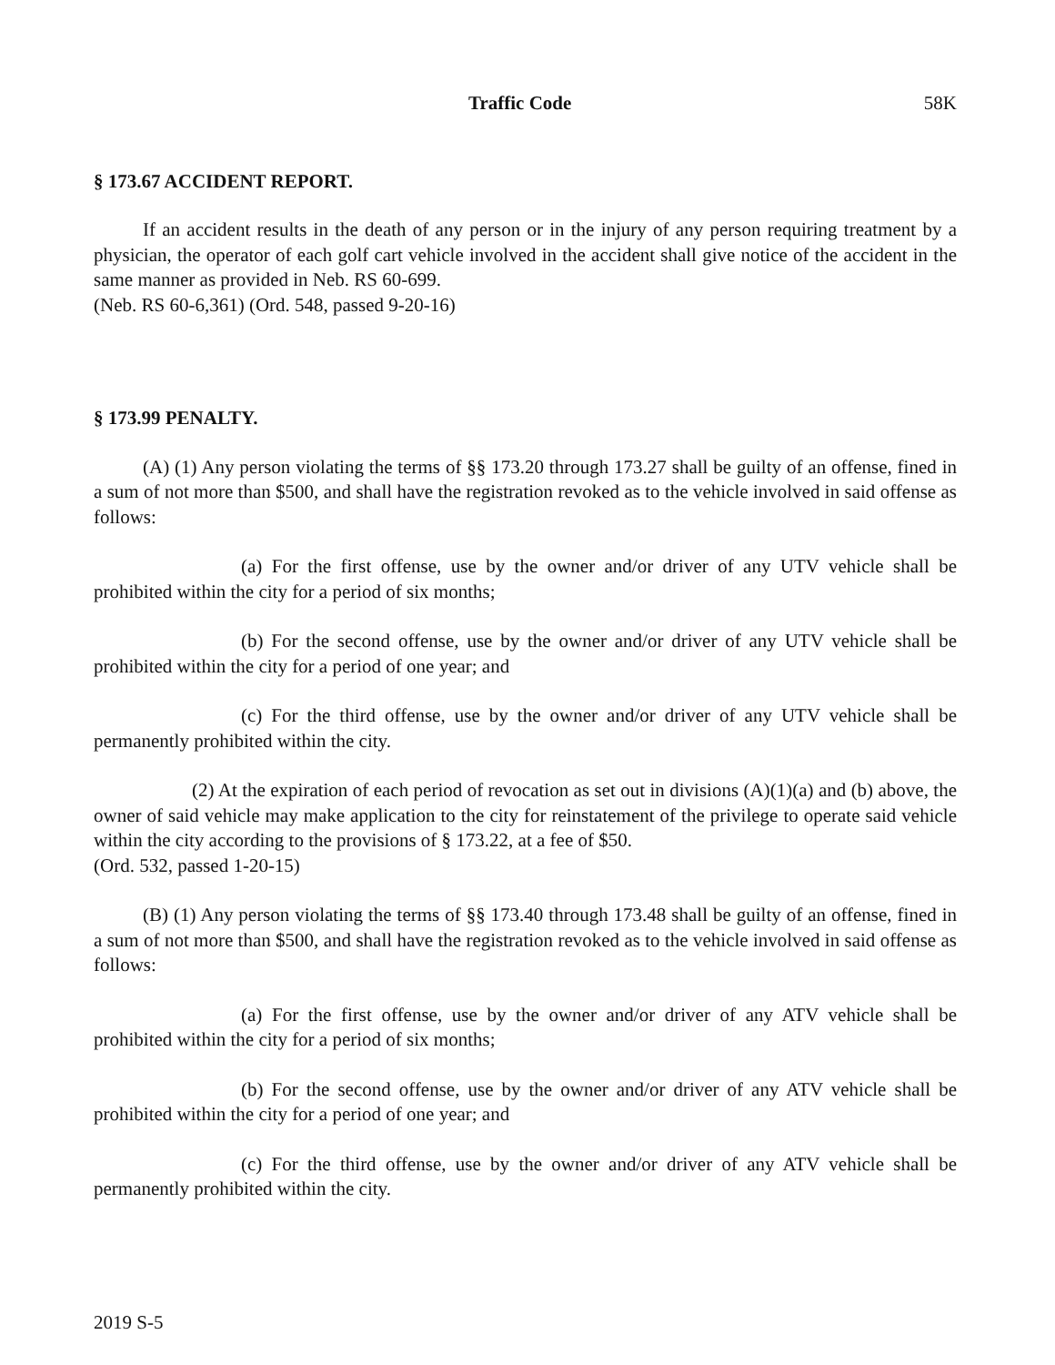Traffic Code 58K
§ 173.67 ACCIDENT REPORT.
If an accident results in the death of any person or in the injury of any person requiring treatment by a physician, the operator of each golf cart vehicle involved in the accident shall give notice of the accident in the same manner as provided in Neb. RS 60-699.
(Neb. RS 60-6,361) (Ord. 548, passed 9-20-16)
§ 173.99 PENALTY.
(A) (1) Any person violating the terms of §§ 173.20 through 173.27 shall be guilty of an offense, fined in a sum of not more than $500, and shall have the registration revoked as to the vehicle involved in said offense as follows:
(a) For the first offense, use by the owner and/or driver of any UTV vehicle shall be prohibited within the city for a period of six months;
(b) For the second offense, use by the owner and/or driver of any UTV vehicle shall be prohibited within the city for a period of one year; and
(c) For the third offense, use by the owner and/or driver of any UTV vehicle shall be permanently prohibited within the city.
(2) At the expiration of each period of revocation as set out in divisions (A)(1)(a) and (b) above, the owner of said vehicle may make application to the city for reinstatement of the privilege to operate said vehicle within the city according to the provisions of § 173.22, at a fee of $50.
(Ord. 532, passed 1-20-15)
(B) (1) Any person violating the terms of §§ 173.40 through 173.48 shall be guilty of an offense, fined in a sum of not more than $500, and shall have the registration revoked as to the vehicle involved in said offense as follows:
(a) For the first offense, use by the owner and/or driver of any ATV vehicle shall be prohibited within the city for a period of six months;
(b) For the second offense, use by the owner and/or driver of any ATV vehicle shall be prohibited within the city for a period of one year; and
(c) For the third offense, use by the owner and/or driver of any ATV vehicle shall be permanently prohibited within the city.
2019 S-5